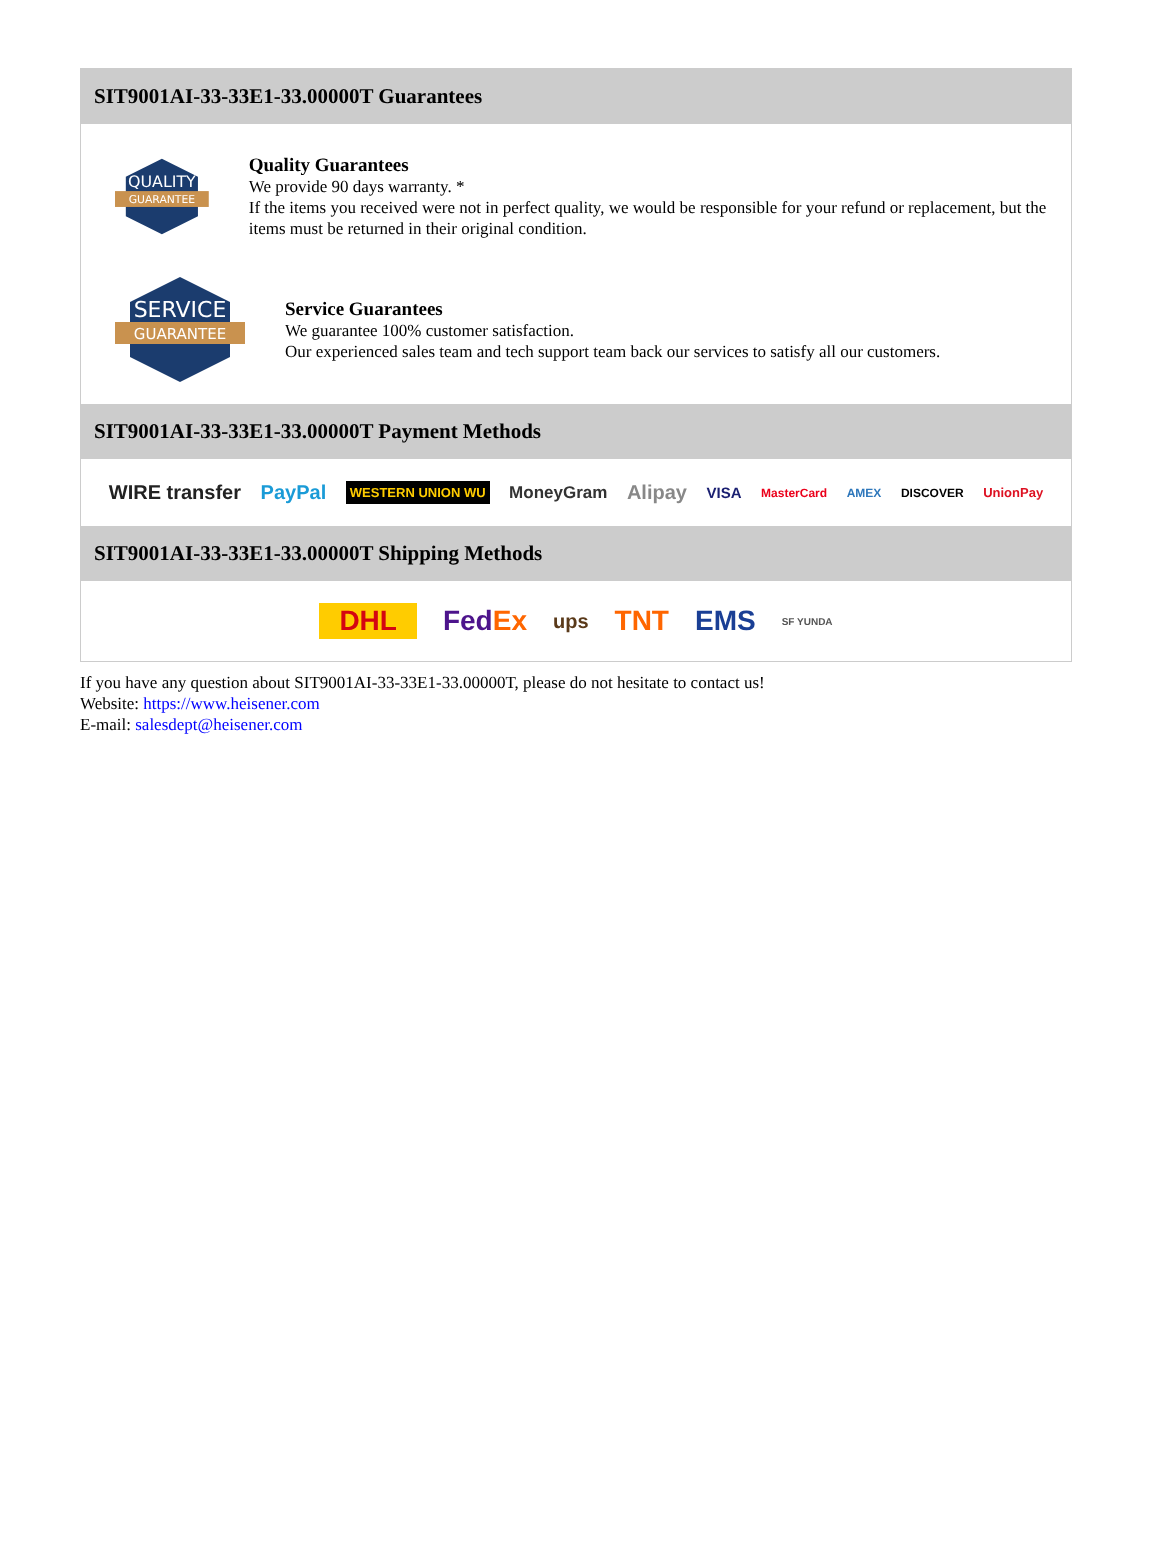SIT9001AI-33-33E1-33.00000T Guarantees
QUALITY
GUARANTEE
Quality Guarantees
We provide 90 days warranty. *
If the items you received were not in perfect quality, we would be responsible for your refund or replacement, but the items must be returned in their original condition.
SERVICE
GUARANTEE
Service Guarantees
We guarantee 100% customer satisfaction.
Our experienced sales team and tech support team back our services to satisfy all our customers.
SIT9001AI-33-33E1-33.00000T Payment Methods
WIRE transfer PayPal WESTERN UNION WU MoneyGram Alipay VISA MasterCard AMEX DISCOVER UnionPay
SIT9001AI-33-33E1-33.00000T Shipping Methods
DHL FedEx ups TNT EMS SF YUNDA
If you have any question about SIT9001AI-33-33E1-33.00000T, please do not hesitate to contact us!
Website: https://www.heisener.com
E-mail: salesdept@heisener.com